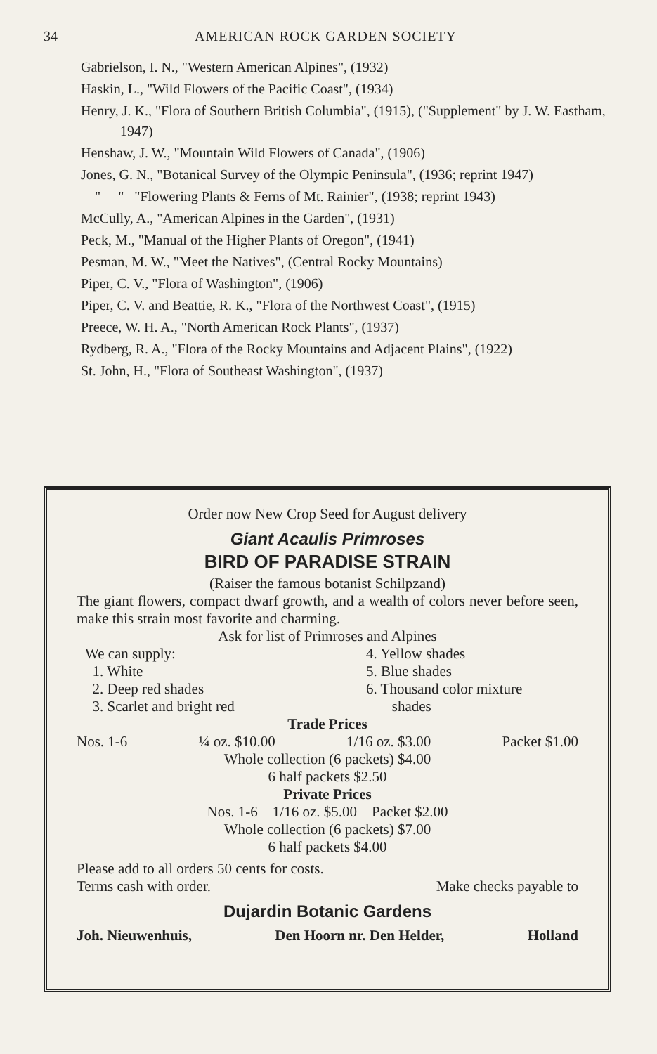34 AMERICAN ROCK GARDEN SOCIETY
Gabrielson, I. N., "Western American Alpines", (1932)
Haskin, L., "Wild Flowers of the Pacific Coast", (1934)
Henry, J. K., "Flora of Southern British Columbia", (1915), ("Supplement" by J. W. Eastham, 1947)
Henshaw, J. W., "Mountain Wild Flowers of Canada", (1906)
Jones, G. N., "Botanical Survey of the Olympic Peninsula", (1936; reprint 1947)
" " "Flowering Plants & Ferns of Mt. Rainier", (1938; reprint 1943)
McCully, A., "American Alpines in the Garden", (1931)
Peck, M., "Manual of the Higher Plants of Oregon", (1941)
Pesman, M. W., "Meet the Natives", (Central Rocky Mountains)
Piper, C. V., "Flora of Washington", (1906)
Piper, C. V. and Beattie, R. K., "Flora of the Northwest Coast", (1915)
Preece, W. H. A., "North American Rock Plants", (1937)
Rydberg, R. A., "Flora of the Rocky Mountains and Adjacent Plains", (1922)
St. John, H., "Flora of Southeast Washington", (1937)
Order now New Crop Seed for August delivery
Giant Acaulis Primroses
BIRD OF PARADISE STRAIN
(Raiser the famous botanist Schilpzand)
The giant flowers, compact dwarf growth, and a wealth of colors never before seen, make this strain most favorite and charming.
Ask for list of Primroses and Alpines
We can supply:
1. White
2. Deep red shades
3. Scarlet and bright red
4. Yellow shades
5. Blue shades
6. Thousand color mixture
shades
Trade Prices
Nos. 1-6 ¼ oz. $10.00 1/16 oz. $3.00 Packet $1.00
Whole collection (6 packets) $4.00
6 half packets $2.50
Private Prices
Nos. 1-6 1/16 oz. $5.00 Packet $2.00
Whole collection (6 packets) $7.00
6 half packets $4.00
Please add to all orders 50 cents for costs.
Terms cash with order. Make checks payable to
Dujardin Botanic Gardens
Joh. Nieuwenhuis, Den Hoorn nr. Den Helder, Holland